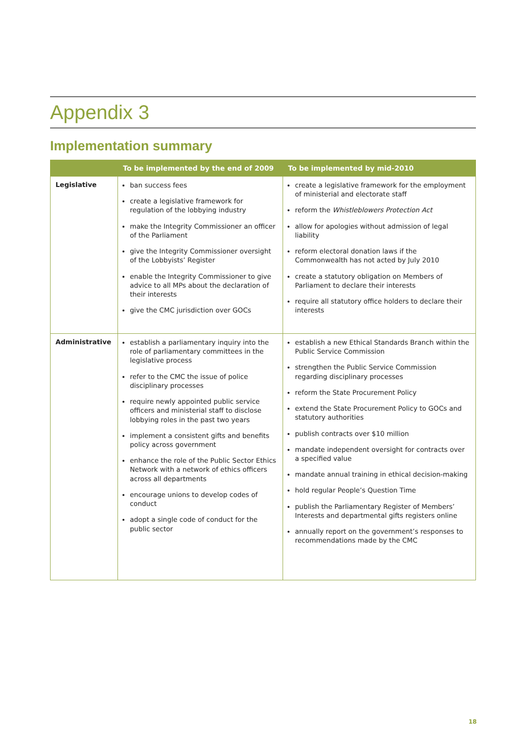Appendix 3
Implementation summary
| | To be implemented by the end of 2009 | To be implemented by mid-2010 |
| --- | --- | --- |
| Legislative | ban success fees create a legislative framework for regulation of the lobbying industry make the Integrity Commissioner an officer of the Parliament give the Integrity Commissioner oversight of the Lobbyists’ Register enable the Integrity Commissioner to give advice to all MPs about the declaration of their interests give the CMC jurisdiction over GOCs | create a legislative framework for the employment of ministerial and electorate staff reform the Whistleblowers Protection Act allow for apologies without admission of legal liability reform electoral donation laws if the Commonwealth has not acted by July 2010 create a statutory obligation on Members of Parliament to declare their interests require all statutory office holders to declare their interests |
| Administrative | establish a parliamentary inquiry into the role of parliamentary committees in the legislative process refer to the CMC the issue of police disciplinary processes require newly appointed public service officers and ministerial staff to disclose lobbying roles in the past two years implement a consistent gifts and benefits policy across government enhance the role of the Public Sector Ethics Network with a network of ethics officers across all departments encourage unions to develop codes of conduct adopt a single code of conduct for the public sector | establish a new Ethical Standards Branch within the Public Service Commission strengthen the Public Service Commission regarding disciplinary processes reform the State Procurement Policy extend the State Procurement Policy to GOCs and statutory authorities publish contracts over $10 million mandate independent oversight for contracts over a specified value mandate annual training in ethical decision-making hold regular People’s Question Time publish the Parliamentary Register of Members’ Interests and departmental gifts registers online annually report on the government’s responses to recommendations made by the CMC |
18